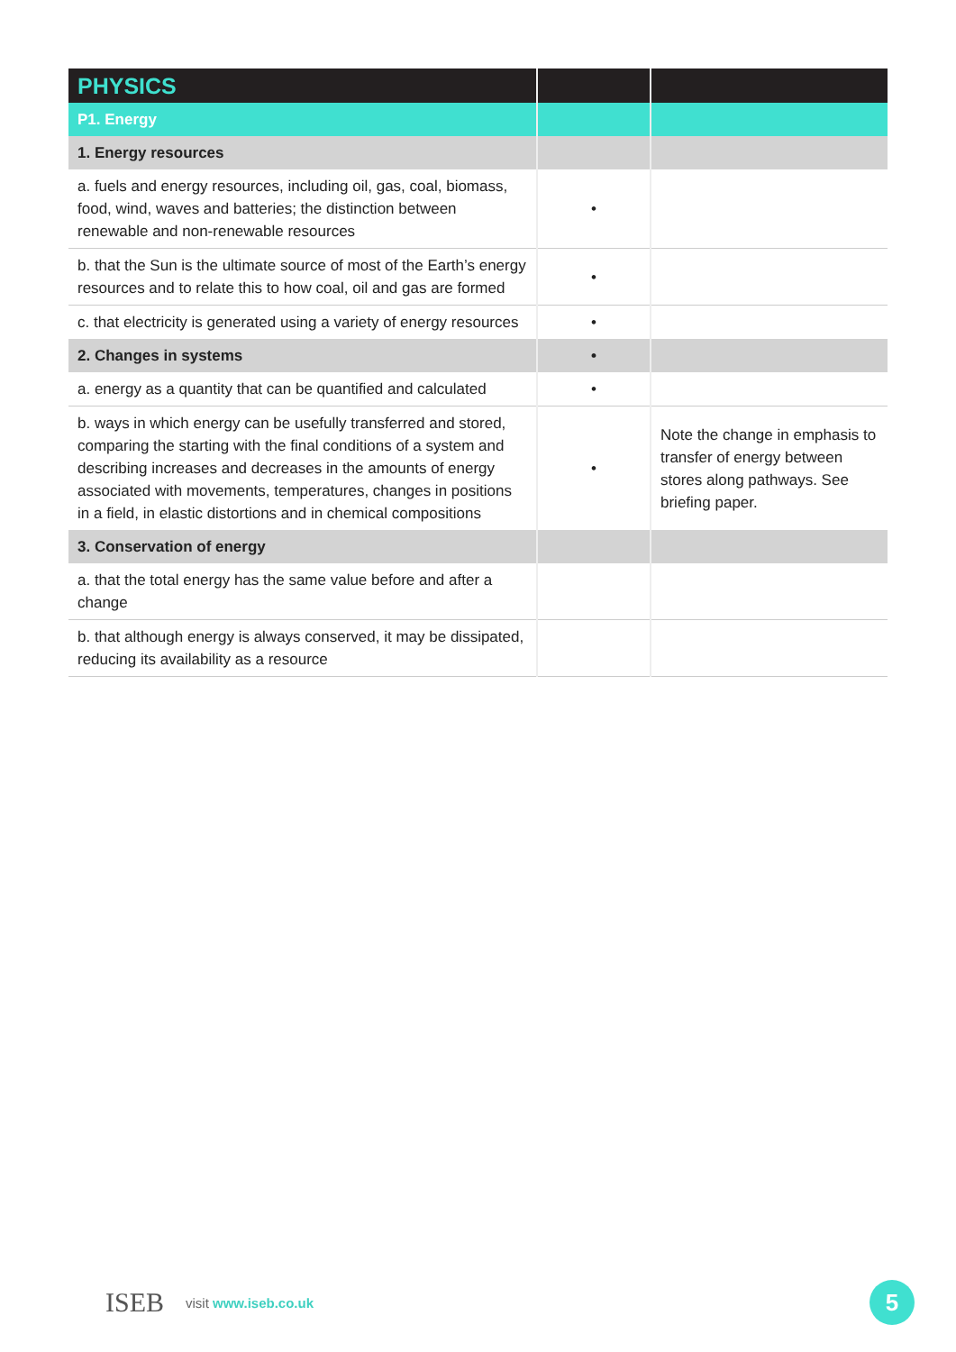| PHYSICS | | |
| --- | --- | --- |
| P1. Energy | | |
| 1. Energy resources | | |
| a. fuels and energy resources, including oil, gas, coal, biomass, food, wind, waves and batteries; the distinction between renewable and non-renewable resources | • | |
| b. that the Sun is the ultimate source of most of the Earth’s energy resources and to relate this to how coal, oil and gas are formed | • | |
| c. that electricity is generated using a variety of energy resources | • | |
| 2. Changes in systems | • | |
| a. energy as a quantity that can be quantified and calculated | • | |
| b. ways in which energy can be usefully transferred and stored, comparing the starting with the final conditions of a system and describing increases and decreases in the amounts of energy associated with movements, temperatures, changes in positions in a field, in elastic distortions and in chemical compositions | • | Note the change in emphasis to transfer of energy between stores along pathways. See briefing paper. |
| 3. Conservation of energy | | |
| a. that the total energy has the same value before and after a change | | |
| b. that although energy is always conserved, it may be dissipated, reducing its availability as a resource | | |
ISEB visit www.iseb.co.uk 5